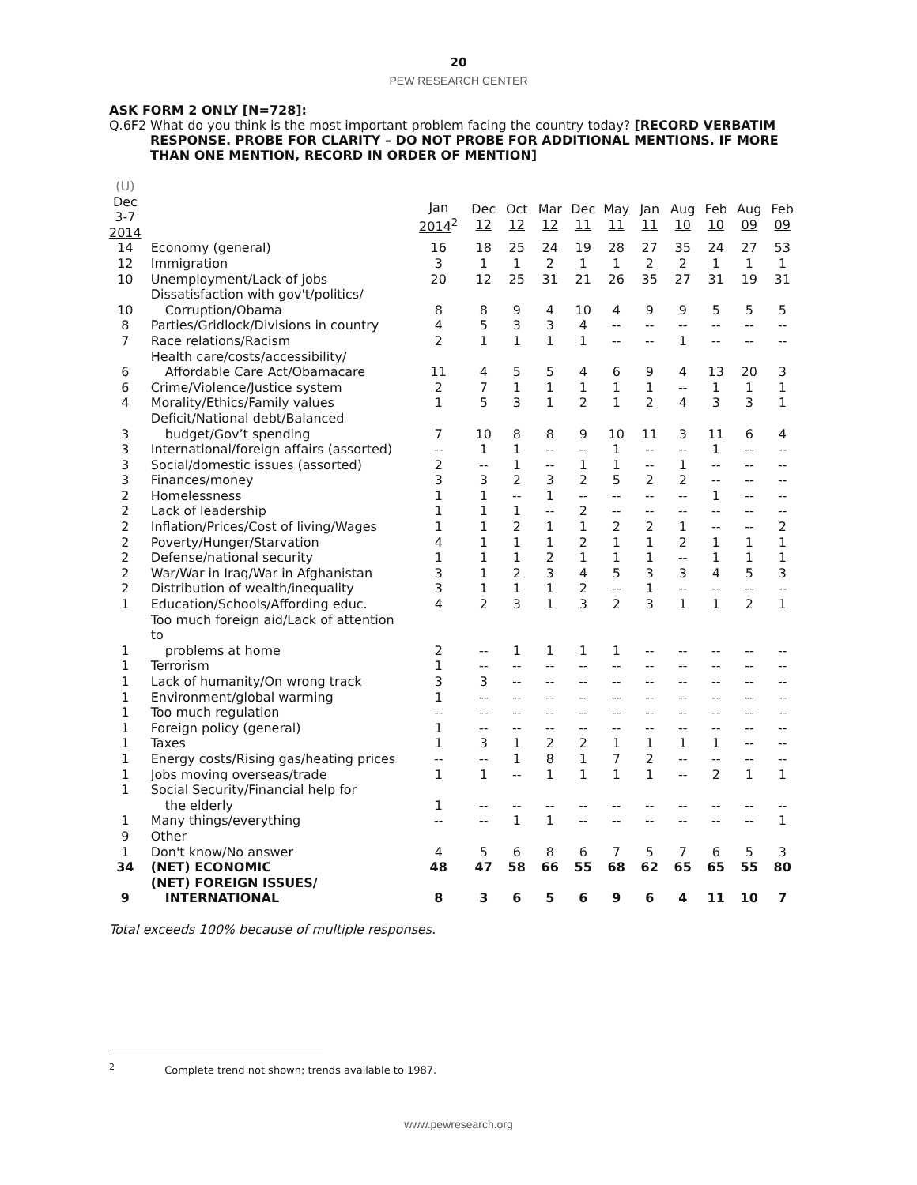20
PEW RESEARCH CENTER
ASK FORM 2 ONLY [N=728]:
Q.6F2 What do you think is the most important problem facing the country today? [RECORD VERBATIM RESPONSE. PROBE FOR CLARITY – DO NOT PROBE FOR ADDITIONAL MENTIONS. IF MORE THAN ONE MENTION, RECORD IN ORDER OF MENTION]
| (U) | | | | | | | | | | | | |
| --- | --- | --- | --- | --- | --- | --- | --- | --- | --- | --- | --- | --- |
| Dec 3-7 2014 | | Jan 2014<sup>2</sup> | Dec 12 | Oct 12 | Mar 12 | Dec 11 | May 11 | Jan 11 | Aug 10 | Feb 10 | Aug 09 | Feb 09 |
| 14 | Economy (general) | 16 | 18 | 25 | 24 | 19 | 28 | 27 | 35 | 24 | 27 | 53 |
| 12 | Immigration | 3 | 1 | 1 | 2 | 1 | 1 | 2 | 2 | 1 | 1 | 1 |
| 10 | Unemployment/Lack of jobs | 20 | 12 | 25 | 31 | 21 | 26 | 35 | 27 | 31 | 19 | 31 |
| | Dissatisfaction with gov't/politics/ | | | | | | | | | | | |
| 10 | Corruption/Obama | 8 | 8 | 9 | 4 | 10 | 4 | 9 | 9 | 5 | 5 | 5 |
| 8 | Parties/Gridlock/Divisions in country | 4 | 5 | 3 | 3 | 4 | -- | -- | -- | -- | -- | -- |
| 7 | Race relations/Racism | 2 | 1 | 1 | 1 | 1 | -- | -- | 1 | -- | -- | -- |
| | Health care/costs/accessibility/ | | | | | | | | | | | |
| 6 | Affordable Care Act/Obamacare | 11 | 4 | 5 | 5 | 4 | 6 | 9 | 4 | 13 | 20 | 3 |
| 6 | Crime/Violence/Justice system | 2 | 7 | 1 | 1 | 1 | 1 | 1 | -- | 1 | 1 | 1 |
| 4 | Morality/Ethics/Family values | 1 | 5 | 3 | 1 | 2 | 1 | 2 | 4 | 3 | 3 | 1 |
| | Deficit/National debt/Balanced | | | | | | | | | | | |
| 3 | budget/Gov’t spending | 7 | 10 | 8 | 8 | 9 | 10 | 11 | 3 | 11 | 6 | 4 |
| 3 | International/foreign affairs (assorted) | -- | 1 | 1 | -- | -- | 1 | -- | -- | 1 | -- | -- |
| 3 | Social/domestic issues (assorted) | 2 | -- | 1 | -- | 1 | 1 | -- | 1 | -- | -- | -- |
| 3 | Finances/money | 3 | 3 | 2 | 3 | 2 | 5 | 2 | 2 | -- | -- | -- |
| 2 | Homelessness | 1 | 1 | -- | 1 | -- | -- | -- | -- | 1 | -- | -- |
| 2 | Lack of leadership | 1 | 1 | 1 | -- | 2 | -- | -- | -- | -- | -- | -- |
| 2 | Inflation/Prices/Cost of living/Wages | 1 | 1 | 2 | 1 | 1 | 2 | 2 | 1 | -- | -- | 2 |
| 2 | Poverty/Hunger/Starvation | 4 | 1 | 1 | 1 | 2 | 1 | 1 | 2 | 1 | 1 | 1 |
| 2 | Defense/national security | 1 | 1 | 1 | 2 | 1 | 1 | 1 | -- | 1 | 1 | 1 |
| 2 | War/War in Iraq/War in Afghanistan | 3 | 1 | 2 | 3 | 4 | 5 | 3 | 3 | 4 | 5 | 3 |
| 2 | Distribution of wealth/inequality | 3 | 1 | 1 | 1 | 2 | -- | 1 | -- | -- | -- | -- |
| 1 | Education/Schools/Affording educ. | 4 | 2 | 3 | 1 | 3 | 2 | 3 | 1 | 1 | 2 | 1 |
| | Too much foreign aid/Lack of attention to | | | | | | | | | | | |
| 1 | problems at home | 2 | -- | 1 | 1 | 1 | 1 | -- | -- | -- | -- | -- |
| 1 | Terrorism | 1 | -- | -- | -- | -- | -- | -- | -- | -- | -- | -- |
| 1 | Lack of humanity/On wrong track | 3 | 3 | -- | -- | -- | -- | -- | -- | -- | -- | -- |
| 1 | Environment/global warming | 1 | -- | -- | -- | -- | -- | -- | -- | -- | -- | -- |
| 1 | Too much regulation | -- | -- | -- | -- | -- | -- | -- | -- | -- | -- | -- |
| 1 | Foreign policy (general) | 1 | -- | -- | -- | -- | -- | -- | -- | -- | -- | -- |
| 1 | Taxes | 1 | 3 | 1 | 2 | 2 | 1 | 1 | 1 | 1 | -- | -- |
| 1 | Energy costs/Rising gas/heating prices | -- | -- | 1 | 8 | 1 | 7 | 2 | -- | -- | -- | -- |
| 1 | Jobs moving overseas/trade | 1 | 1 | -- | 1 | 1 | 1 | 1 | -- | 2 | 1 | 1 |
| 1 | Social Security/Financial help for | | | | | | | | | | | |
| | the elderly | 1 | -- | -- | -- | -- | -- | -- | -- | -- | -- | -- |
| 1 | Many things/everything | -- | -- | 1 | 1 | -- | -- | -- | -- | -- | -- | 1 |
| 9 | Other | | | | | | | | | | | |
| 1 | Don't know/No answer | 4 | 5 | 6 | 8 | 6 | 7 | 5 | 7 | 6 | 5 | 3 |
| 34 | (NET) ECONOMIC | 48 | 47 | 58 | 66 | 55 | 68 | 62 | 65 | 65 | 55 | 80 |
| | (NET) FOREIGN ISSUES/ | | | | | | | | | | | |
| 9 | INTERNATIONAL | 8 | 3 | 6 | 5 | 6 | 9 | 6 | 4 | 11 | 10 | 7 |
Total exceeds 100% because of multiple responses.
<sup>2</sup> Complete trend not shown; trends available to 1987.
www.pewresearch.org